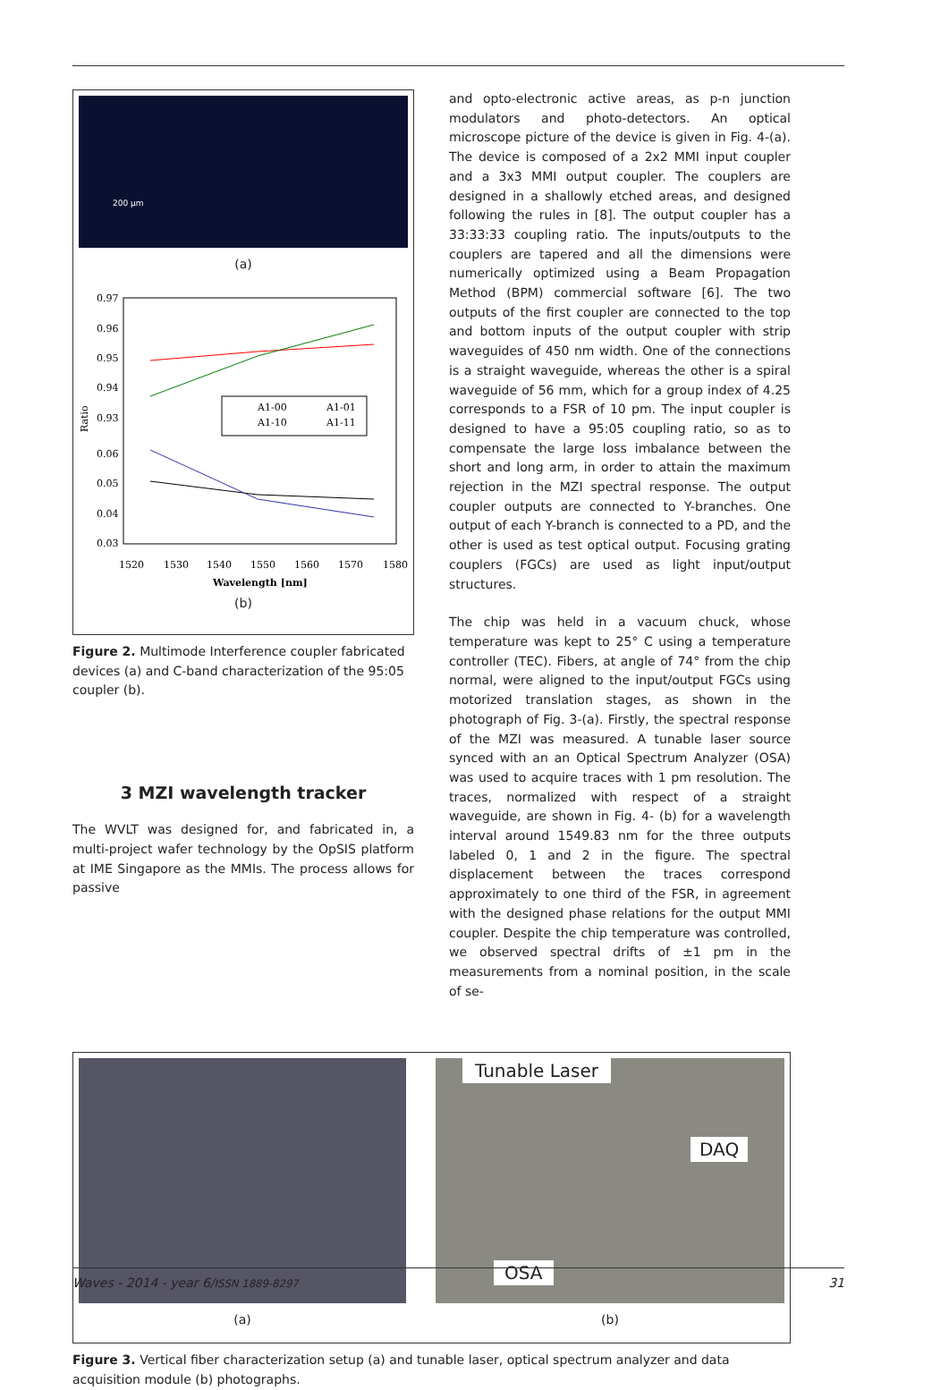200 µm
(a)
0.97
0.96
0.95
0.94
0.93
0.06
0.05
0.04
0.03
Ratio
A1-00
A1-01
A1-10
A1-11
1520
1530
1540
1550
1560
1570
1580
Wavelength [nm]
(b)
Figure 2. Multimode Interference coupler fabricated devices (a) and C-band characterization of the 95:05 coupler (b).
3 MZI wavelength tracker
The WVLT was designed for, and fabricated in, a multi-project wafer technology by the OpSIS platform at IME Singapore as the MMIs. The process allows for passive
and opto-electronic active areas, as p-n junction modulators and photo-detectors. An optical microscope picture of the device is given in Fig. 4-(a). The device is composed of a 2x2 MMI input coupler and a 3x3 MMI output coupler. The couplers are designed in a shallowly etched areas, and designed following the rules in [8]. The output coupler has a 33:33:33 coupling ratio. The inputs/outputs to the couplers are tapered and all the dimensions were numerically optimized using a Beam Propagation Method (BPM) commercial software [6]. The two outputs of the first coupler are connected to the top and bottom inputs of the output coupler with strip waveguides of 450 nm width. One of the connections is a straight waveguide, whereas the other is a spiral waveguide of 56 mm, which for a group index of 4.25 corresponds to a FSR of 10 pm. The input coupler is designed to have a 95:05 coupling ratio, so as to compensate the large loss imbalance between the short and long arm, in order to attain the maximum rejection in the MZI spectral response. The output coupler outputs are connected to Y-branches. One output of each Y-branch is connected to a PD, and the other is used as test optical output. Focusing grating couplers (FGCs) are used as light input/output structures.
The chip was held in a vacuum chuck, whose temperature was kept to 25° C using a temperature controller (TEC). Fibers, at angle of 74° from the chip normal, were aligned to the input/output FGCs using motorized translation stages, as shown in the photograph of Fig. 3-(a). Firstly, the spectral response of the MZI was measured. A tunable laser source synced with an an Optical Spectrum Analyzer (OSA) was used to acquire traces with 1 pm resolution. The traces, normalized with respect of a straight waveguide, are shown in Fig. 4- (b) for a wavelength interval around 1549.83 nm for the three outputs labeled 0, 1 and 2 in the figure. The spectral displacement between the traces correspond approximately to one third of the FSR, in agreement with the designed phase relations for the output MMI coupler. Despite the chip temperature was controlled, we observed spectral drifts of ±1 pm in the measurements from a nominal position, in the scale of se-
(a)
Tunable Laser
DAQ
OSA
(b)
Figure 3. Vertical fiber characterization setup (a) and tunable laser, optical spectrum analyzer and data acquisition module (b) photographs.
Waves - 2014 - year 6/ISSN 1889-8297 31